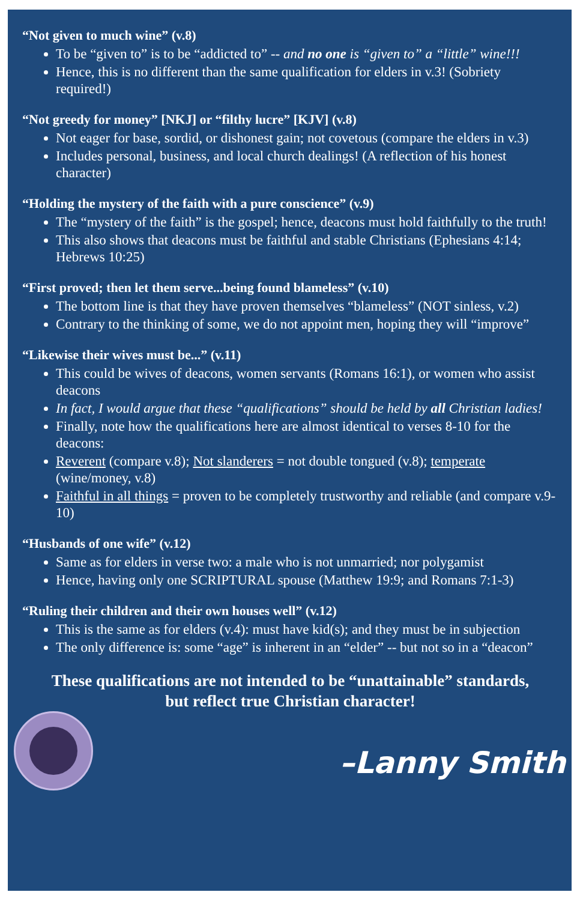“Not given to much wine” (v.8)
To be “given to” is to be “addicted to” -- and no one is “given to” a “little” wine!!!
Hence, this is no different than the same qualification for elders in v.3! (Sobriety required!)
“Not greedy for money” [NKJ] or “filthy lucre” [KJV] (v.8)
Not eager for base, sordid, or dishonest gain; not covetous (compare the elders in v.3)
Includes personal, business, and local church dealings! (A reflection of his honest character)
“Holding the mystery of the faith with a pure conscience” (v.9)
The “mystery of the faith” is the gospel; hence, deacons must hold faithfully to the truth!
This also shows that deacons must be faithful and stable Christians (Ephesians 4:14; Hebrews 10:25)
“First proved; then let them serve...being found blameless” (v.10)
The bottom line is that they have proven themselves “blameless” (NOT sinless, v.2)
Contrary to the thinking of some, we do not appoint men, hoping they will “improve”
“Likewise their wives must be...” (v.11)
This could be wives of deacons, women servants (Romans 16:1), or women who assist deacons
In fact, I would argue that these “qualifications” should be held by all Christian ladies!
Finally, note how the qualifications here are almost identical to verses 8-10 for the deacons:
Reverent (compare v.8); Not slanderers = not double tongued (v.8); temperate (wine/money, v.8)
Faithful in all things = proven to be completely trustworthy and reliable (and compare v.9-10)
“Husbands of one wife” (v.12)
Same as for elders in verse two: a male who is not unmarried; nor polygamist
Hence, having only one SCRIPTURAL spouse (Matthew 19:9; and Romans 7:1-3)
“Ruling their children and their own houses well” (v.12)
This is the same as for elders (v.4): must have kid(s); and they must be in subjection
The only difference is: some “age” is inherent in an “elder” -- but not so in a “deacon”
These qualifications are not intended to be “unattainable” standards,
but reflect true Christian character!
–Lanny Smith